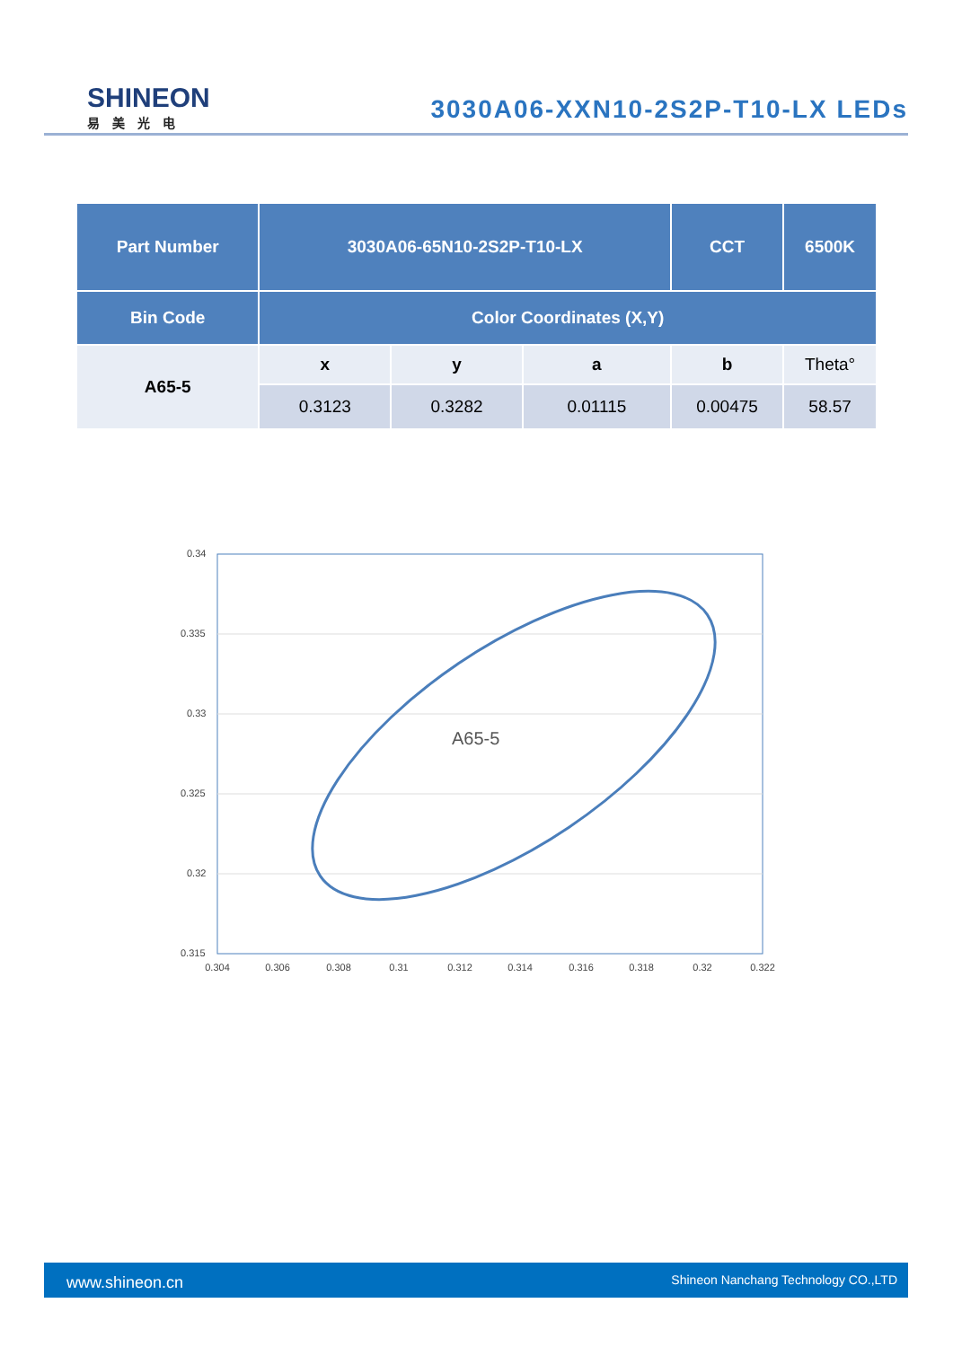SHINEON
易美光电
3030A06-XXN10-2S2P-T10-LX LEDs
| Part Number | 3030A06-65N10-2S2P-T10-LX | | | CCT | 6500K |
| Bin Code | Color Coordinates (X,Y) | | | | |
| A65-5 | x | y | a | b | Theta° |
| | 0.3123 | 0.3282 | 0.01115 | 0.00475 | 58.57 |
0.34
0.335
0.33
0.325
0.32
0.315
0.304
0.306
0.308
0.31
0.312
0.314
0.316
0.318
0.32
0.322
A65-5
www.shineon.cn Shineon Nanchang Technology CO.,LTD